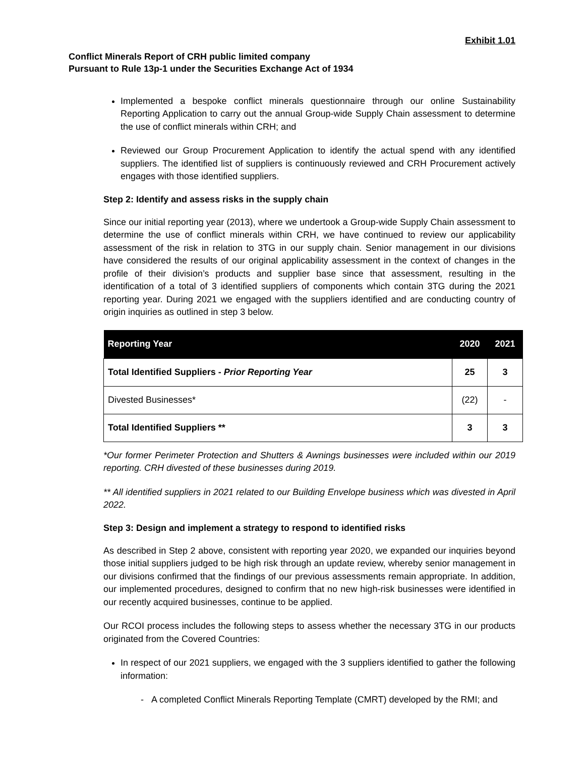Exhibit 1.01
Conflict Minerals Report of CRH public limited company
Pursuant to Rule 13p-1 under the Securities Exchange Act of 1934
Implemented a bespoke conflict minerals questionnaire through our online Sustainability Reporting Application to carry out the annual Group-wide Supply Chain assessment to determine the use of conflict minerals within CRH; and
Reviewed our Group Procurement Application to identify the actual spend with any identified suppliers. The identified list of suppliers is continuously reviewed and CRH Procurement actively engages with those identified suppliers.
Step 2: Identify and assess risks in the supply chain
Since our initial reporting year (2013), where we undertook a Group-wide Supply Chain assessment to determine the use of conflict minerals within CRH, we have continued to review our applicability assessment of the risk in relation to 3TG in our supply chain. Senior management in our divisions have considered the results of our original applicability assessment in the context of changes in the profile of their division’s products and supplier base since that assessment, resulting in the identification of a total of 3 identified suppliers of components which contain 3TG during the 2021 reporting year. During 2021 we engaged with the suppliers identified and are conducting country of origin inquiries as outlined in step 3 below.
| Reporting Year | 2020 | 2021 |
| --- | --- | --- |
| Total Identified Suppliers - Prior Reporting Year | 25 | 3 |
| Divested Businesses* | (22) | - |
| Total Identified Suppliers ** | 3 | 3 |
*Our former Perimeter Protection and Shutters & Awnings businesses were included within our 2019 reporting. CRH divested of these businesses during 2019.
** All identified suppliers in 2021 related to our Building Envelope business which was divested in April 2022.
Step 3: Design and implement a strategy to respond to identified risks
As described in Step 2 above, consistent with reporting year 2020, we expanded our inquiries beyond those initial suppliers judged to be high risk through an update review, whereby senior management in our divisions confirmed that the findings of our previous assessments remain appropriate. In addition, our implemented procedures, designed to confirm that no new high-risk businesses were identified in our recently acquired businesses, continue to be applied.
Our RCOI process includes the following steps to assess whether the necessary 3TG in our products originated from the Covered Countries:
In respect of our 2021 suppliers, we engaged with the 3 suppliers identified to gather the following information:
- A completed Conflict Minerals Reporting Template (CMRT) developed by the RMI; and